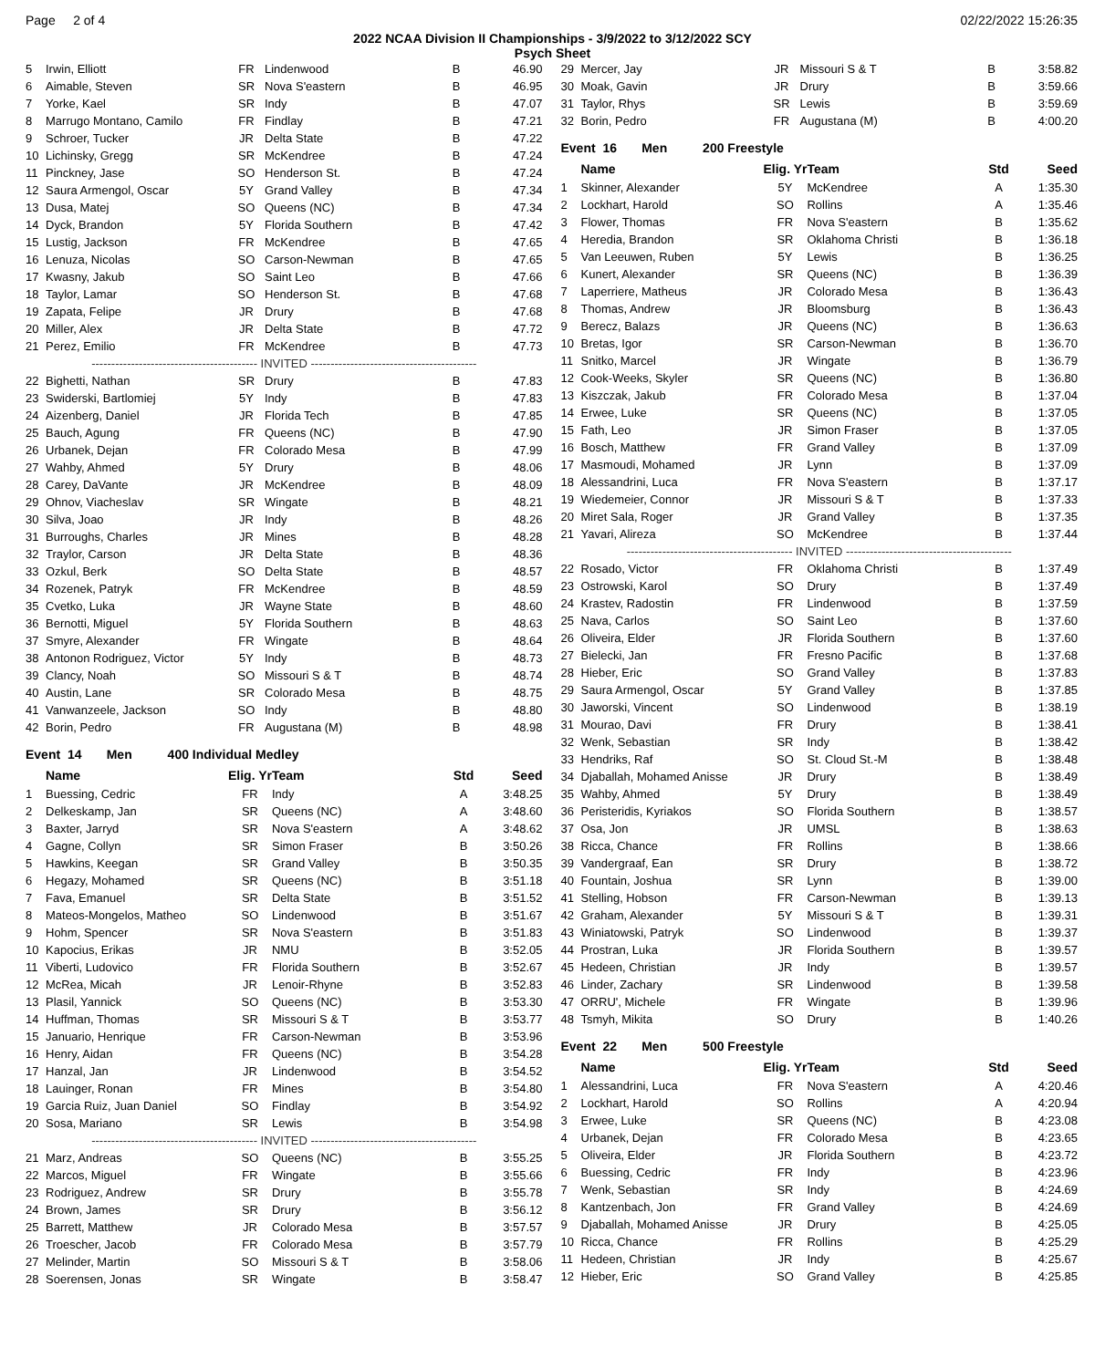Page 2 of 4 02/22/2022 15:26:35
2022 NCAA Division II Championships - 3/9/2022 to 3/12/2022 SCY
Psych Sheet
| 5 | Irwin, Elliott | FR | Lindenwood | B | 46.90 |
| 6 | Aimable, Steven | SR | Nova S'eastern | B | 46.95 |
| 7 | Yorke, Kael | SR | Indy | B | 47.07 |
| 8 | Marrugo Montano, Camilo | FR | Findlay | B | 47.21 |
| 9 | Schroer, Tucker | JR | Delta State | B | 47.22 |
| 10 | Lichinsky, Gregg | SR | McKendree | B | 47.24 |
| 11 | Pinckney, Jase | SO | Henderson St. | B | 47.24 |
| 12 | Saura Armengol, Oscar | 5Y | Grand Valley | B | 47.34 |
| 13 | Dusa, Matej | SO | Queens (NC) | B | 47.34 |
| 14 | Dyck, Brandon | 5Y | Florida Southern | B | 47.42 |
| 15 | Lustig, Jackson | FR | McKendree | B | 47.65 |
| 16 | Lenuza, Nicolas | SO | Carson-Newman | B | 47.65 |
| 17 | Kwasny, Jakub | SO | Saint Leo | B | 47.66 |
| 18 | Taylor, Lamar | SO | Henderson St. | B | 47.68 |
| 19 | Zapata, Felipe | JR | Drury | B | 47.68 |
| 20 | Miller, Alex | JR | Delta State | B | 47.72 |
| 21 | Perez, Emilio | FR | McKendree | B | 47.73 |
| ------------------------------------------ INVITED ------------------------------------------ | | | | | |
| 22 | Bighetti, Nathan | SR | Drury | B | 47.83 |
| 23 | Swiderski, Bartlomiej | 5Y | Indy | B | 47.83 |
| 24 | Aizenberg, Daniel | JR | Florida Tech | B | 47.85 |
| 25 | Bauch, Agung | FR | Queens (NC) | B | 47.90 |
| 26 | Urbanek, Dejan | FR | Colorado Mesa | B | 47.99 |
| 27 | Wahby, Ahmed | 5Y | Drury | B | 48.06 |
| 28 | Carey, DaVante | JR | McKendree | B | 48.09 |
| 29 | Ohnov, Viacheslav | SR | Wingate | B | 48.21 |
| 30 | Silva, Joao | JR | Indy | B | 48.26 |
| 31 | Burroughs, Charles | JR | Mines | B | 48.28 |
| 32 | Traylor, Carson | JR | Delta State | B | 48.36 |
| 33 | Ozkul, Berk | SO | Delta State | B | 48.57 |
| 34 | Rozenek, Patryk | FR | McKendree | B | 48.59 |
| 35 | Cvetko, Luka | JR | Wayne State | B | 48.60 |
| 36 | Bernotti, Miguel | 5Y | Florida Southern | B | 48.63 |
| 37 | Smyre, Alexander | FR | Wingate | B | 48.64 |
| 38 | Antonon Rodriguez, Victor | 5Y | Indy | B | 48.73 |
| 39 | Clancy, Noah | SO | Missouri S & T | B | 48.74 |
| 40 | Austin, Lane | SR | Colorado Mesa | B | 48.75 |
| 41 | Vanwanzeele, Jackson | SO | Indy | B | 48.80 |
| 42 | Borin, Pedro | FR | Augustana (M) | B | 48.98 |
Event 14 Men 400 Individual Medley
| | Name | Elig. Yr | Team | Std | Seed |
| --- | --- | --- | --- | --- | --- |
| 1 | Buessing, Cedric | FR | Indy | A | 3:48.25 |
| 2 | Delkeskamp, Jan | SR | Queens (NC) | A | 3:48.60 |
| 3 | Baxter, Jarryd | SR | Nova S'eastern | A | 3:48.62 |
| 4 | Gagne, Collyn | SR | Simon Fraser | B | 3:50.26 |
| 5 | Hawkins, Keegan | SR | Grand Valley | B | 3:50.35 |
| 6 | Hegazy, Mohamed | SR | Queens (NC) | B | 3:51.18 |
| 7 | Fava, Emanuel | SR | Delta State | B | 3:51.52 |
| 8 | Mateos-Mongelos, Matheo | SO | Lindenwood | B | 3:51.67 |
| 9 | Hohm, Spencer | SR | Nova S'eastern | B | 3:51.83 |
| 10 | Kapocius, Erikas | JR | NMU | B | 3:52.05 |
| 11 | Viberti, Ludovico | FR | Florida Southern | B | 3:52.67 |
| 12 | McRea, Micah | JR | Lenoir-Rhyne | B | 3:52.83 |
| 13 | Plasil, Yannick | SO | Queens (NC) | B | 3:53.30 |
| 14 | Huffman, Thomas | SR | Missouri S & T | B | 3:53.77 |
| 15 | Januario, Henrique | FR | Carson-Newman | B | 3:53.96 |
| 16 | Henry, Aidan | FR | Queens (NC) | B | 3:54.28 |
| 17 | Hanzal, Jan | JR | Lindenwood | B | 3:54.52 |
| 18 | Lauinger, Ronan | FR | Mines | B | 3:54.80 |
| 19 | Garcia Ruiz, Juan Daniel | SO | Findlay | B | 3:54.92 |
| 20 | Sosa, Mariano | SR | Lewis | B | 3:54.98 |
| ------------------------------------------ INVITED ------------------------------------------ | | | | | |
| 21 | Marz, Andreas | SO | Queens (NC) | B | 3:55.25 |
| 22 | Marcos, Miguel | FR | Wingate | B | 3:55.66 |
| 23 | Rodriguez, Andrew | SR | Drury | B | 3:55.78 |
| 24 | Brown, James | SR | Drury | B | 3:56.12 |
| 25 | Barrett, Matthew | JR | Colorado Mesa | B | 3:57.57 |
| 26 | Troescher, Jacob | FR | Colorado Mesa | B | 3:57.79 |
| 27 | Melinder, Martin | SO | Missouri S & T | B | 3:58.06 |
| 28 | Soerensen, Jonas | SR | Wingate | B | 3:58.47 |
| 29 | Mercer, Jay | JR | Missouri S & T | B | 3:58.82 |
| 30 | Moak, Gavin | JR | Drury | B | 3:59.66 |
| 31 | Taylor, Rhys | SR | Lewis | B | 3:59.69 |
| 32 | Borin, Pedro | FR | Augustana (M) | B | 4:00.20 |
Event 16 Men 200 Freestyle
| | Name | Elig. Yr | Team | Std | Seed |
| --- | --- | --- | --- | --- | --- |
| 1 | Skinner, Alexander | 5Y | McKendree | A | 1:35.30 |
| 2 | Lockhart, Harold | SO | Rollins | A | 1:35.46 |
| 3 | Flower, Thomas | FR | Nova S'eastern | B | 1:35.62 |
| 4 | Heredia, Brandon | SR | Oklahoma Christi | B | 1:36.18 |
| 5 | Van Leeuwen, Ruben | 5Y | Lewis | B | 1:36.25 |
| 6 | Kunert, Alexander | SR | Queens (NC) | B | 1:36.39 |
| 7 | Laperriere, Matheus | JR | Colorado Mesa | B | 1:36.43 |
| 8 | Thomas, Andrew | JR | Bloomsburg | B | 1:36.43 |
| 9 | Berecz, Balazs | JR | Queens (NC) | B | 1:36.63 |
| 10 | Bretas, Igor | SR | Carson-Newman | B | 1:36.70 |
| 11 | Snitko, Marcel | JR | Wingate | B | 1:36.79 |
| 12 | Cook-Weeks, Skyler | SR | Queens (NC) | B | 1:36.80 |
| 13 | Kiszczak, Jakub | FR | Colorado Mesa | B | 1:37.04 |
| 14 | Erwee, Luke | SR | Queens (NC) | B | 1:37.05 |
| 15 | Fath, Leo | JR | Simon Fraser | B | 1:37.05 |
| 16 | Bosch, Matthew | FR | Grand Valley | B | 1:37.09 |
| 17 | Masmoudi, Mohamed | JR | Lynn | B | 1:37.09 |
| 18 | Alessandrini, Luca | FR | Nova S'eastern | B | 1:37.17 |
| 19 | Wiedemeier, Connor | JR | Missouri S & T | B | 1:37.33 |
| 20 | Miret Sala, Roger | JR | Grand Valley | B | 1:37.35 |
| 21 | Yavari, Alireza | SO | McKendree | B | 1:37.44 |
| ------------------------------------------ INVITED ------------------------------------------ | | | | | |
| 22 | Rosado, Victor | FR | Oklahoma Christi | B | 1:37.49 |
| 23 | Ostrowski, Karol | SO | Drury | B | 1:37.49 |
| 24 | Krastev, Radostin | FR | Lindenwood | B | 1:37.59 |
| 25 | Nava, Carlos | SO | Saint Leo | B | 1:37.60 |
| 26 | Oliveira, Elder | JR | Florida Southern | B | 1:37.60 |
| 27 | Bielecki, Jan | FR | Fresno Pacific | B | 1:37.68 |
| 28 | Hieber, Eric | SO | Grand Valley | B | 1:37.83 |
| 29 | Saura Armengol, Oscar | 5Y | Grand Valley | B | 1:37.85 |
| 30 | Jaworski, Vincent | SO | Lindenwood | B | 1:38.19 |
| 31 | Mourao, Davi | FR | Drury | B | 1:38.41 |
| 32 | Wenk, Sebastian | SR | Indy | B | 1:38.42 |
| 33 | Hendriks, Raf | SO | St. Cloud St.-M | B | 1:38.48 |
| 34 | Djaballah, Mohamed Anisse | JR | Drury | B | 1:38.49 |
| 35 | Wahby, Ahmed | 5Y | Drury | B | 1:38.49 |
| 36 | Peristeridis, Kyriakos | SO | Florida Southern | B | 1:38.57 |
| 37 | Osa, Jon | JR | UMSL | B | 1:38.63 |
| 38 | Ricca, Chance | FR | Rollins | B | 1:38.66 |
| 39 | Vandergraaf, Ean | SR | Drury | B | 1:38.72 |
| 40 | Fountain, Joshua | SR | Lynn | B | 1:39.00 |
| 41 | Stelling, Hobson | FR | Carson-Newman | B | 1:39.13 |
| 42 | Graham, Alexander | 5Y | Missouri S & T | B | 1:39.31 |
| 43 | Winiatowski, Patryk | SO | Lindenwood | B | 1:39.37 |
| 44 | Prostran, Luka | JR | Florida Southern | B | 1:39.57 |
| 45 | Hedeen, Christian | JR | Indy | B | 1:39.57 |
| 46 | Linder, Zachary | SR | Lindenwood | B | 1:39.58 |
| 47 | ORRU', Michele | FR | Wingate | B | 1:39.96 |
| 48 | Tsmyh, Mikita | SO | Drury | B | 1:40.26 |
Event 22 Men 500 Freestyle
| | Name | Elig. Yr | Team | Std | Seed |
| --- | --- | --- | --- | --- | --- |
| 1 | Alessandrini, Luca | FR | Nova S'eastern | A | 4:20.46 |
| 2 | Lockhart, Harold | SO | Rollins | A | 4:20.94 |
| 3 | Erwee, Luke | SR | Queens (NC) | B | 4:23.08 |
| 4 | Urbanek, Dejan | FR | Colorado Mesa | B | 4:23.65 |
| 5 | Oliveira, Elder | JR | Florida Southern | B | 4:23.72 |
| 6 | Buessing, Cedric | FR | Indy | B | 4:23.96 |
| 7 | Wenk, Sebastian | SR | Indy | B | 4:24.69 |
| 8 | Kantzenbach, Jon | FR | Grand Valley | B | 4:24.69 |
| 9 | Djaballah, Mohamed Anisse | JR | Drury | B | 4:25.05 |
| 10 | Ricca, Chance | FR | Rollins | B | 4:25.29 |
| 11 | Hedeen, Christian | JR | Indy | B | 4:25.67 |
| 12 | Hieber, Eric | SO | Grand Valley | B | 4:25.85 |